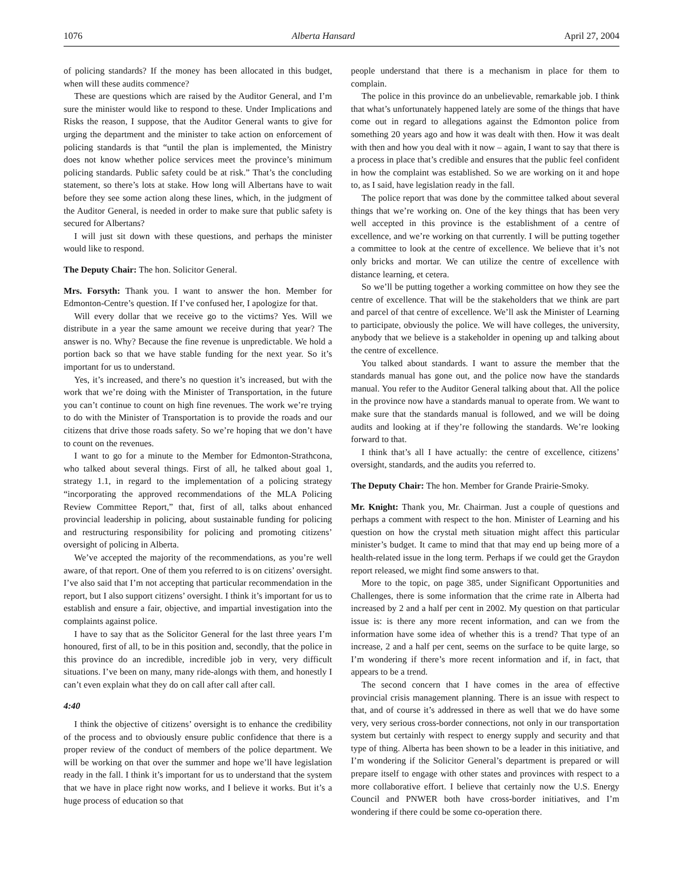1076 Alberta Hansard April 27, 2004
of policing standards? If the money has been allocated in this budget, when will these audits commence?
These are questions which are raised by the Auditor General, and I’m sure the minister would like to respond to these. Under Implications and Risks the reason, I suppose, that the Auditor General wants to give for urging the department and the minister to take action on enforcement of policing standards is that “until the plan is implemented, the Ministry does not know whether police services meet the province’s minimum policing standards. Public safety could be at risk.” That’s the concluding statement, so there’s lots at stake. How long will Albertans have to wait before they see some action along these lines, which, in the judgment of the Auditor General, is needed in order to make sure that public safety is secured for Albertans?
I will just sit down with these questions, and perhaps the minister would like to respond.
The Deputy Chair: The hon. Solicitor General.
Mrs. Forsyth: Thank you. I want to answer the hon. Member for Edmonton-Centre’s question. If I’ve confused her, I apologize for that.
Will every dollar that we receive go to the victims? Yes. Will we distribute in a year the same amount we receive during that year? The answer is no. Why? Because the fine revenue is unpredictable. We hold a portion back so that we have stable funding for the next year. So it’s important for us to understand.
Yes, it’s increased, and there’s no question it’s increased, but with the work that we’re doing with the Minister of Transportation, in the future you can’t continue to count on high fine revenues. The work we’re trying to do with the Minister of Transportation is to provide the roads and our citizens that drive those roads safety. So we’re hoping that we don’t have to count on the revenues.
I want to go for a minute to the Member for Edmonton-Strathcona, who talked about several things. First of all, he talked about goal 1, strategy 1.1, in regard to the implementation of a policing strategy “incorporating the approved recommendations of the MLA Policing Review Committee Report,” that, first of all, talks about enhanced provincial leadership in policing, about sustainable funding for policing and restructuring responsibility for policing and promoting citizens’ oversight of policing in Alberta.
We’ve accepted the majority of the recommendations, as you’re well aware, of that report. One of them you referred to is on citizens’ oversight. I’ve also said that I’m not accepting that particular recommendation in the report, but I also support citizens’ oversight. I think it’s important for us to establish and ensure a fair, objective, and impartial investigation into the complaints against police.
I have to say that as the Solicitor General for the last three years I’m honoured, first of all, to be in this position and, secondly, that the police in this province do an incredible, incredible job in very, very difficult situations. I’ve been on many, many ride-alongs with them, and honestly I can’t even explain what they do on call after call after call.
4:40
I think the objective of citizens’ oversight is to enhance the credibility of the process and to obviously ensure public confidence that there is a proper review of the conduct of members of the police department. We will be working on that over the summer and hope we’ll have legislation ready in the fall. I think it’s important for us to understand that the system that we have in place right now works, and I believe it works. But it’s a huge process of education so that
people understand that there is a mechanism in place for them to complain.
The police in this province do an unbelievable, remarkable job. I think that what’s unfortunately happened lately are some of the things that have come out in regard to allegations against the Edmonton police from something 20 years ago and how it was dealt with then. How it was dealt with then and how you deal with it now – again, I want to say that there is a process in place that’s credible and ensures that the public feel confident in how the complaint was established. So we are working on it and hope to, as I said, have legislation ready in the fall.
The police report that was done by the committee talked about several things that we’re working on. One of the key things that has been very well accepted in this province is the establishment of a centre of excellence, and we’re working on that currently. I will be putting together a committee to look at the centre of excellence. We believe that it’s not only bricks and mortar. We can utilize the centre of excellence with distance learning, et cetera.
So we’ll be putting together a working committee on how they see the centre of excellence. That will be the stakeholders that we think are part and parcel of that centre of excellence. We’ll ask the Minister of Learning to participate, obviously the police. We will have colleges, the university, anybody that we believe is a stakeholder in opening up and talking about the centre of excellence.
You talked about standards. I want to assure the member that the standards manual has gone out, and the police now have the standards manual. You refer to the Auditor General talking about that. All the police in the province now have a standards manual to operate from. We want to make sure that the standards manual is followed, and we will be doing audits and looking at if they’re following the standards. We’re looking forward to that.
I think that’s all I have actually: the centre of excellence, citizens’ oversight, standards, and the audits you referred to.
The Deputy Chair: The hon. Member for Grande Prairie-Smoky.
Mr. Knight: Thank you, Mr. Chairman. Just a couple of questions and perhaps a comment with respect to the hon. Minister of Learning and his question on how the crystal meth situation might affect this particular minister’s budget. It came to mind that that may end up being more of a health-related issue in the long term. Perhaps if we could get the Graydon report released, we might find some answers to that.
More to the topic, on page 385, under Significant Opportunities and Challenges, there is some information that the crime rate in Alberta had increased by 2 and a half per cent in 2002. My question on that particular issue is: is there any more recent information, and can we from the information have some idea of whether this is a trend? That type of an increase, 2 and a half per cent, seems on the surface to be quite large, so I’m wondering if there’s more recent information and if, in fact, that appears to be a trend.
The second concern that I have comes in the area of effective provincial crisis management planning. There is an issue with respect to that, and of course it’s addressed in there as well that we do have some very, very serious cross-border connections, not only in our transportation system but certainly with respect to energy supply and security and that type of thing. Alberta has been shown to be a leader in this initiative, and I’m wondering if the Solicitor General’s department is prepared or will prepare itself to engage with other states and provinces with respect to a more collaborative effort. I believe that certainly now the U.S. Energy Council and PNWER both have cross-border initiatives, and I’m wondering if there could be some co-operation there.